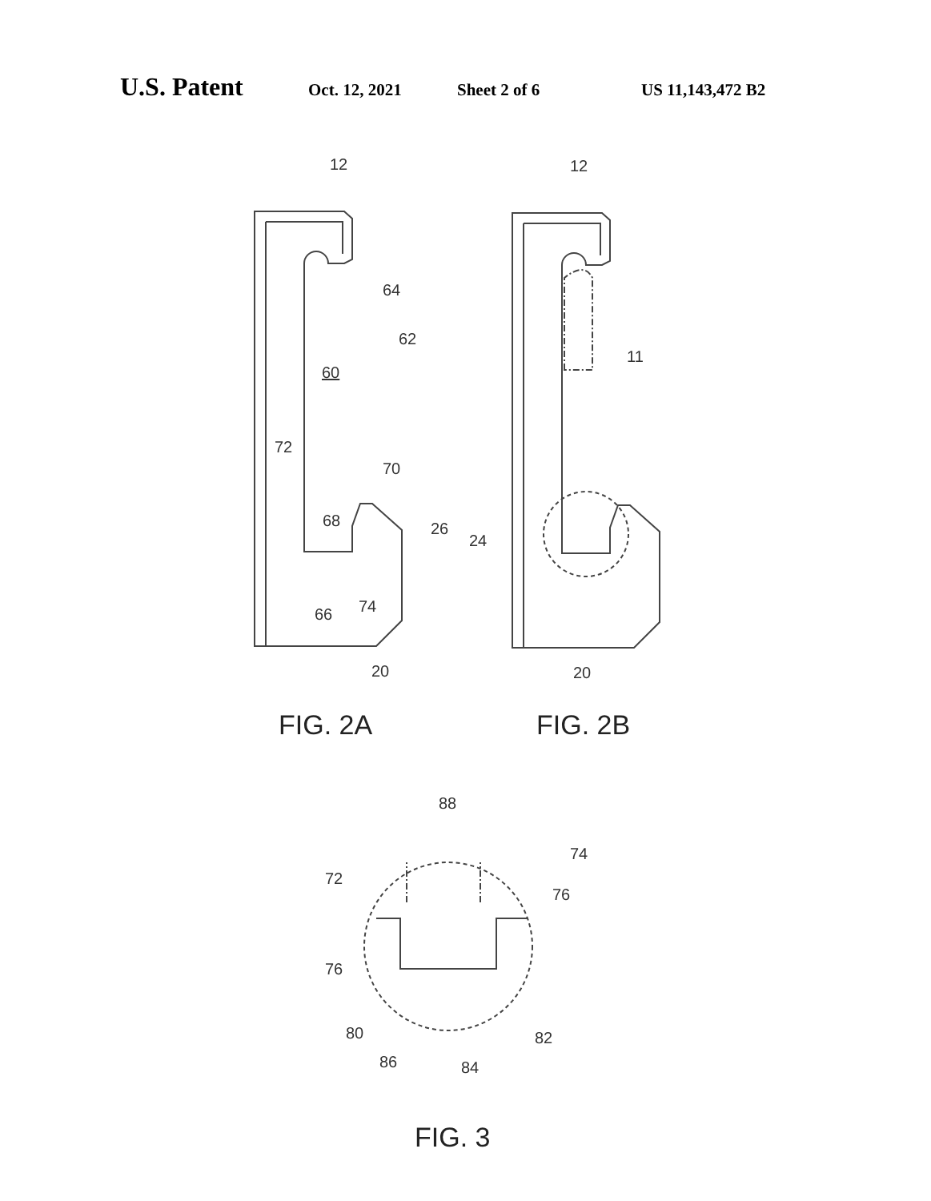U.S. Patent Oct. 12, 2021 Sheet 2 of 6 US 11,143,472 B2
12
12
64
62
60
11
72
70
68
26
24
74
66
20
20
FIG. 2A
FIG. 2B
88
74
72
76
76
80
82
86
84
FIG. 3